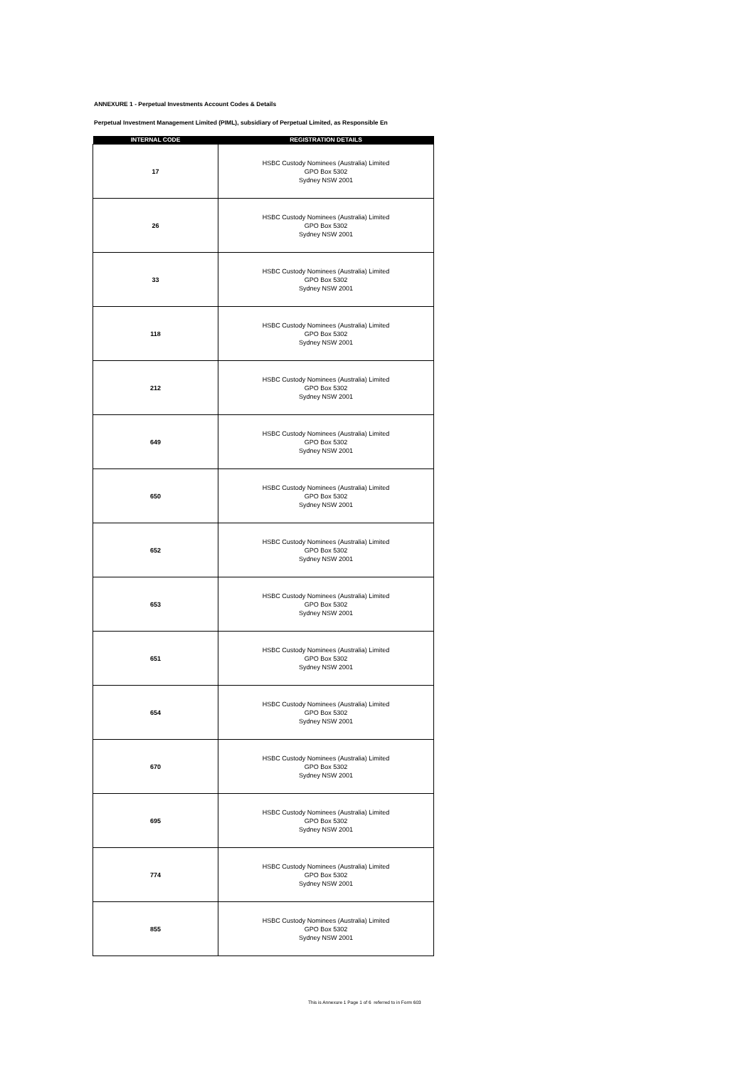ANNEXURE 1 - Perpetual Investments Account Codes & Details
Perpetual Investment Management Limited (PIML), subsidiary of Perpetual Limited, as Responsible En
| INTERNAL CODE | REGISTRATION DETAILS |
| --- | --- |
| 17 | HSBC Custody Nominees (Australia) Limited GPO Box 5302 Sydney NSW 2001 |
| 26 | HSBC Custody Nominees (Australia) Limited GPO Box 5302 Sydney NSW 2001 |
| 33 | HSBC Custody Nominees (Australia) Limited GPO Box 5302 Sydney NSW 2001 |
| 118 | HSBC Custody Nominees (Australia) Limited GPO Box 5302 Sydney NSW 2001 |
| 212 | HSBC Custody Nominees (Australia) Limited GPO Box 5302 Sydney NSW 2001 |
| 649 | HSBC Custody Nominees (Australia) Limited GPO Box 5302 Sydney NSW 2001 |
| 650 | HSBC Custody Nominees (Australia) Limited GPO Box 5302 Sydney NSW 2001 |
| 652 | HSBC Custody Nominees (Australia) Limited GPO Box 5302 Sydney NSW 2001 |
| 653 | HSBC Custody Nominees (Australia) Limited GPO Box 5302 Sydney NSW 2001 |
| 651 | HSBC Custody Nominees (Australia) Limited GPO Box 5302 Sydney NSW 2001 |
| 654 | HSBC Custody Nominees (Australia) Limited GPO Box 5302 Sydney NSW 2001 |
| 670 | HSBC Custody Nominees (Australia) Limited GPO Box 5302 Sydney NSW 2001 |
| 695 | HSBC Custody Nominees (Australia) Limited GPO Box 5302 Sydney NSW 2001 |
| 774 | HSBC Custody Nominees (Australia) Limited GPO Box 5302 Sydney NSW 2001 |
| 855 | HSBC Custody Nominees (Australia) Limited GPO Box 5302 Sydney NSW 2001 |
This is Annexure 1 Page 1 of 6 referred to in Form 603